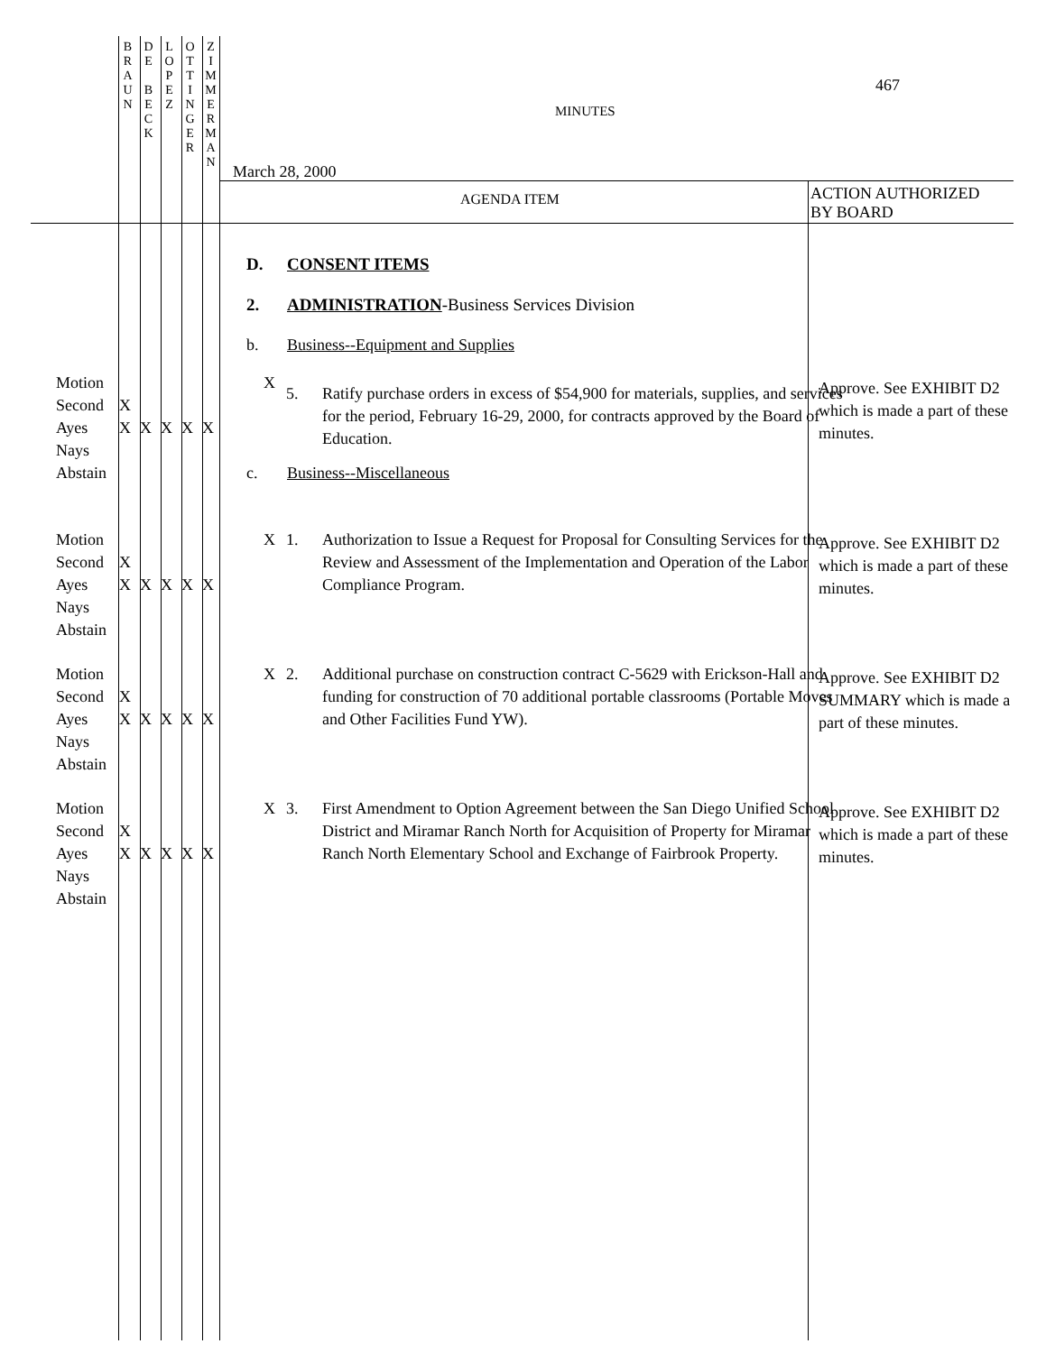| B R A U N | D E B E C K | L O P E Z | O T T I N G E R | Z I M M E R M A N |
467
MINUTES
March 28, 2000
AGENDA ITEM
ACTION AUTHORIZED
BY BOARD
D. CONSENT ITEMS
2.
ADMINISTRATION-Business Services Division
b.
Business--Equipment and Supplies
Motion
Second
Ayes
Nays
Abstain
X
X
X X X X X
5.
Ratify purchase orders in excess of $54,900 for materials, supplies, and services for the period, February 16-29, 2000, for contracts approved by the Board of Education.
Approve. See EXHIBIT D2 which is made a part of these minutes.
c. Business--Miscellaneous
Motion
Second
Ayes
Nays
Abstain
X
X
X X X X X
1.
Authorization to Issue a Request for Proposal for Consulting Services for the Review and Assessment of the Implementation and Operation of the Labor Compliance Program.
Approve. See EXHIBIT D2 which is made a part of these minutes.
Motion
Second
Ayes
Nays
Abstain
X
X
X X X X X
2.
Additional purchase on construction contract C-5629 with Erickson-Hall and funding for construction of 70 additional portable classrooms (Portable Moves and Other Facilities Fund YW).
Approve. See EXHIBIT D2 SUMMARY which is made a part of these minutes.
Motion
Second
Ayes
Nays
Abstain
X
X
X X X X X
3.
First Amendment to Option Agreement between the San Diego Unified School District and Miramar Ranch North for Acquisition of Property for Miramar Ranch North Elementary School and Exchange of Fairbrook Property.
Approve. See EXHIBIT D2 which is made a part of these minutes.